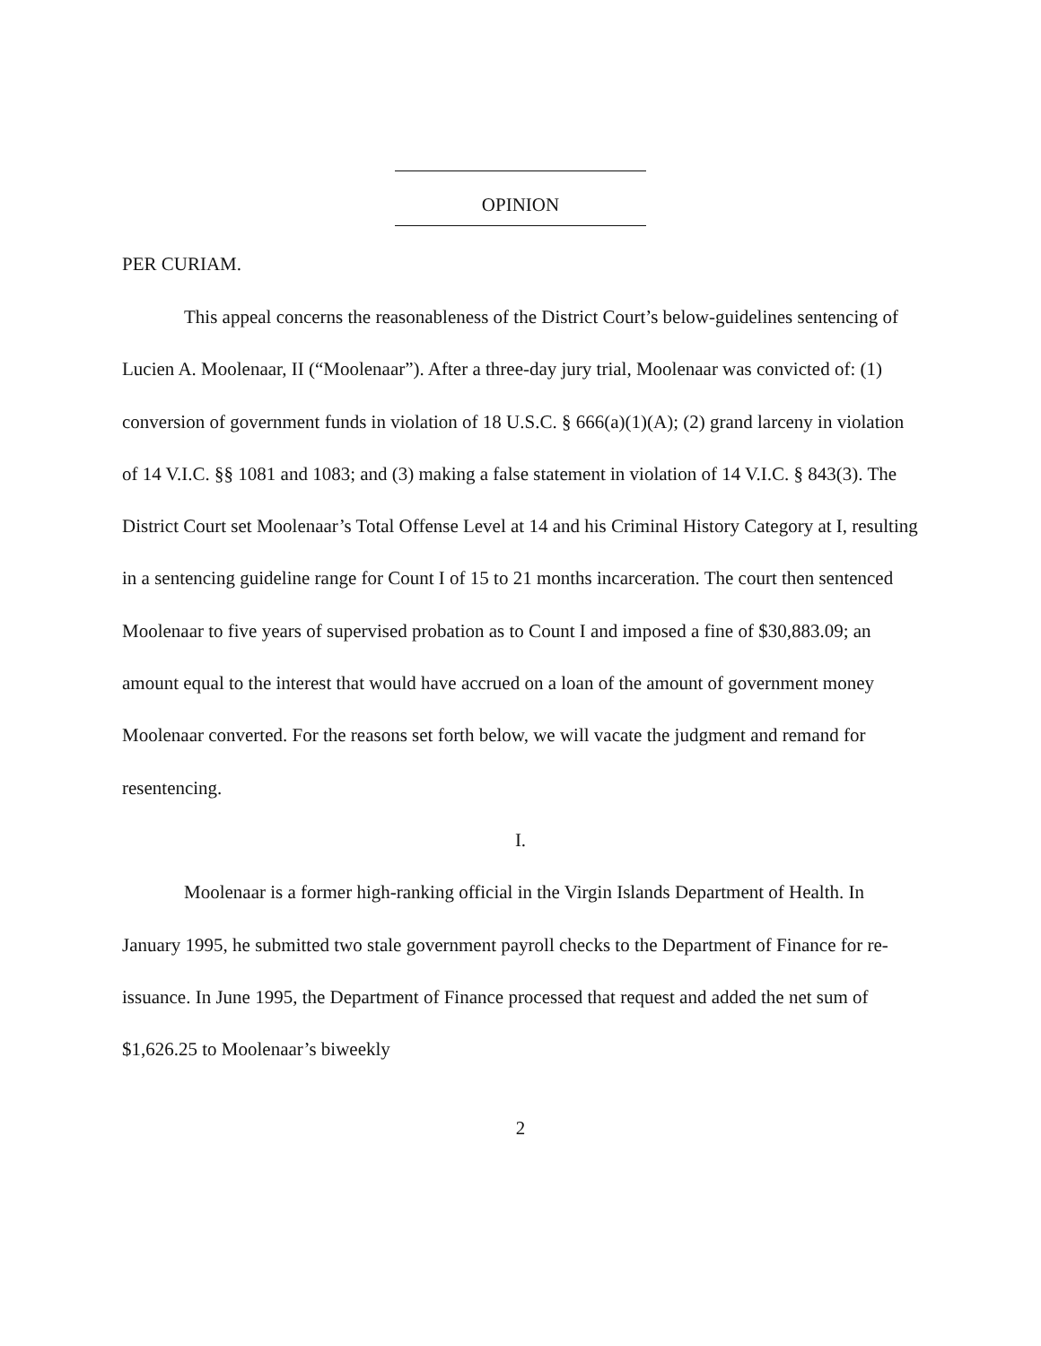OPINION
PER CURIAM.
This appeal concerns the reasonableness of the District Court’s below-guidelines sentencing of Lucien A. Moolenaar, II (“Moolenaar”). After a three-day jury trial, Moolenaar was convicted of: (1) conversion of government funds in violation of 18 U.S.C. § 666(a)(1)(A); (2) grand larceny in violation of 14 V.I.C. §§ 1081 and 1083; and (3) making a false statement in violation of 14 V.I.C. § 843(3). The District Court set Moolenaar’s Total Offense Level at 14 and his Criminal History Category at I, resulting in a sentencing guideline range for Count I of 15 to 21 months incarceration. The court then sentenced Moolenaar to five years of supervised probation as to Count I and imposed a fine of $30,883.09; an amount equal to the interest that would have accrued on a loan of the amount of government money Moolenaar converted. For the reasons set forth below, we will vacate the judgment and remand for resentencing.
I.
Moolenaar is a former high-ranking official in the Virgin Islands Department of Health. In January 1995, he submitted two stale government payroll checks to the Department of Finance for re-issuance. In June 1995, the Department of Finance processed that request and added the net sum of $1,626.25 to Moolenaar’s biweekly
2